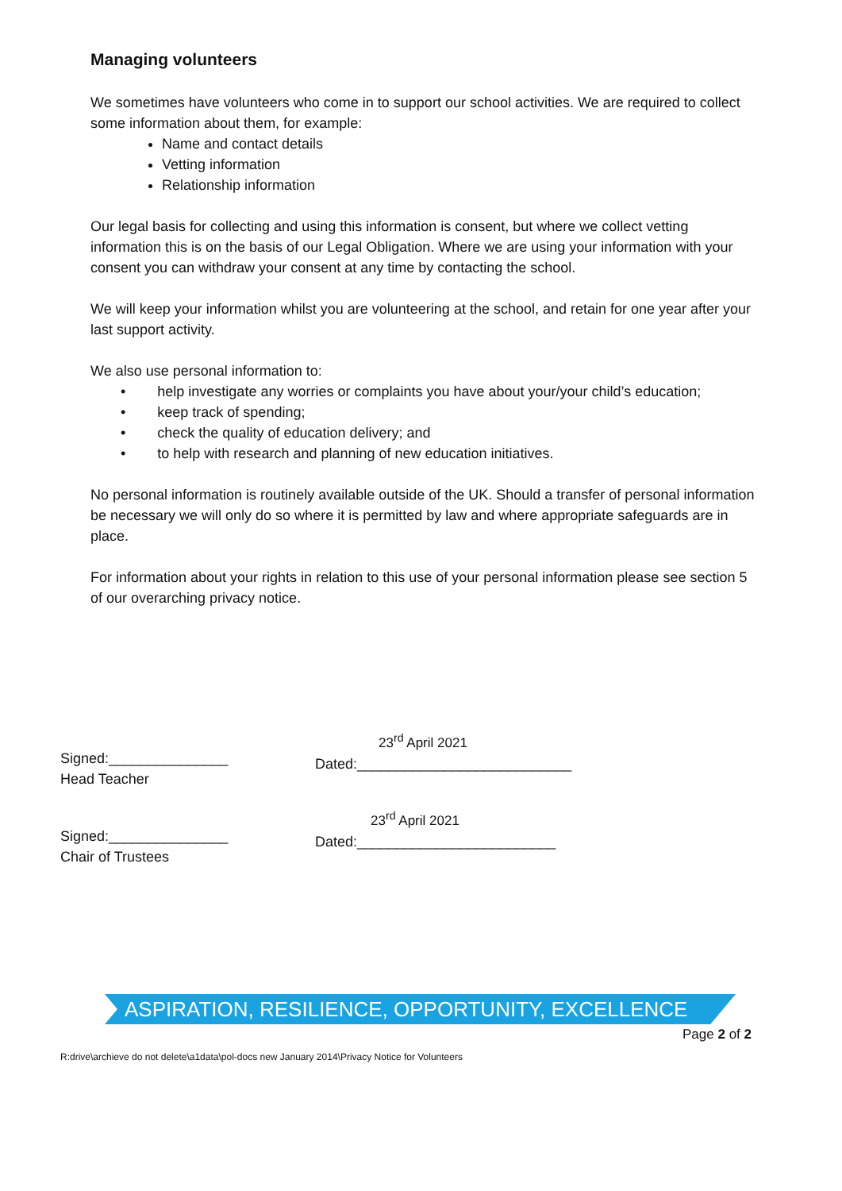Managing volunteers
We sometimes have volunteers who come in to support our school activities. We are required to collect some information about them, for example:
Name and contact details
Vetting information
Relationship information
Our legal basis for collecting and using this information is consent, but where we collect vetting information this is on the basis of our Legal Obligation. Where we are using your information with your consent you can withdraw your consent at any time by contacting the school.
We will keep your information whilst you are volunteering at the school, and retain for one year after your last support activity.
We also use personal information to:
• help investigate any worries or complaints you have about your/your child’s education;
• keep track of spending;
• check the quality of education delivery; and
• to help with research and planning of new education initiatives.
No personal information is routinely available outside of the UK. Should a transfer of personal information be necessary we will only do so where it is permitted by law and where appropriate safeguards are in place.
For information about your rights in relation to this use of your personal information please see section 5 of our overarching privacy notice.
Signed:_______________
Head Teacher
23<sup>rd</sup> April 2021
Dated:___________________________
Signed:_______________
Chair of Trustees
23<sup>rd</sup> April 2021
Dated:_________________________
ASPIRATION, RESILIENCE, OPPORTUNITY, EXCELLENCE
Page 2 of 2
R:drive\archieve do not delete\a1data\pol-docs new January 2014\Privacy Notice for Volunteers